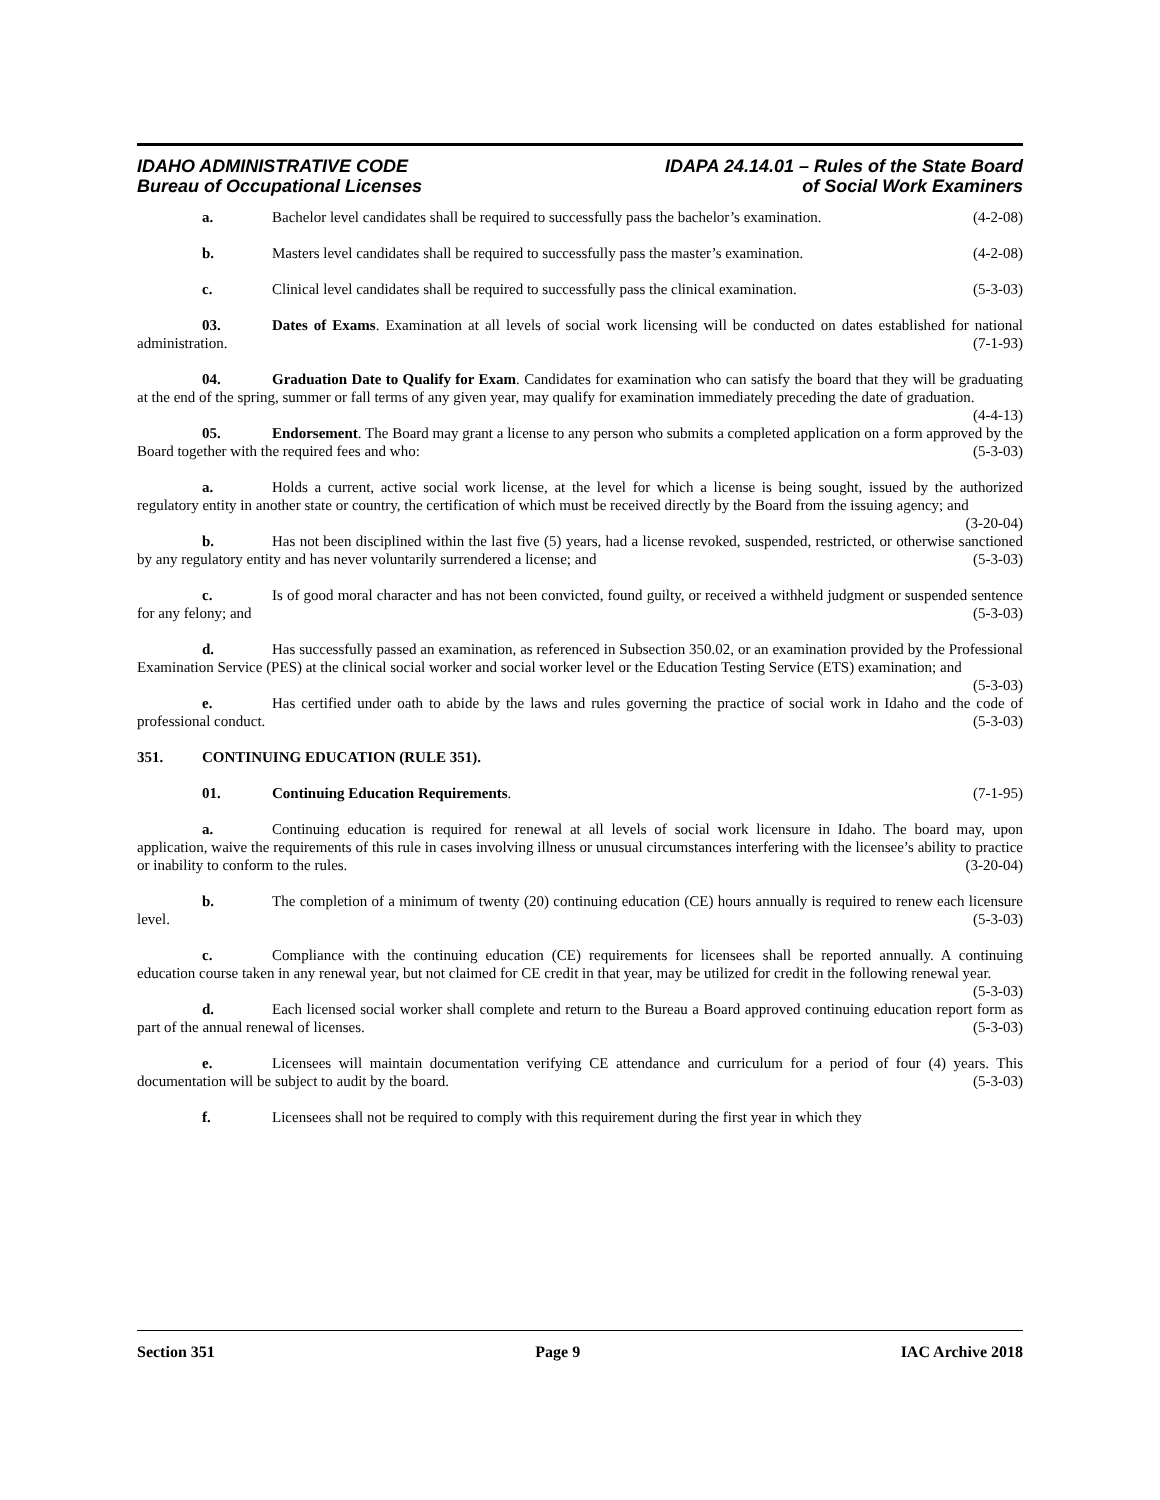IDAHO ADMINISTRATIVE CODE
Bureau of Occupational Licenses
IDAPA 24.14.01 – Rules of the State Board
of Social Work Examiners
a. Bachelor level candidates shall be required to successfully pass the bachelor’s examination. (4-2-08)
b. Masters level candidates shall be required to successfully pass the master’s examination. (4-2-08)
c. Clinical level candidates shall be required to successfully pass the clinical examination. (5-3-03)
03. Dates of Exams. Examination at all levels of social work licensing will be conducted on dates established for national administration. (7-1-93)
04. Graduation Date to Qualify for Exam. Candidates for examination who can satisfy the board that they will be graduating at the end of the spring, summer or fall terms of any given year, may qualify for examination immediately preceding the date of graduation. (4-4-13)
05. Endorsement. The Board may grant a license to any person who submits a completed application on a form approved by the Board together with the required fees and who: (5-3-03)
a. Holds a current, active social work license, at the level for which a license is being sought, issued by the authorized regulatory entity in another state or country, the certification of which must be received directly by the Board from the issuing agency; and (3-20-04)
b. Has not been disciplined within the last five (5) years, had a license revoked, suspended, restricted, or otherwise sanctioned by any regulatory entity and has never voluntarily surrendered a license; and (5-3-03)
c. Is of good moral character and has not been convicted, found guilty, or received a withheld judgment or suspended sentence for any felony; and (5-3-03)
d. Has successfully passed an examination, as referenced in Subsection 350.02, or an examination provided by the Professional Examination Service (PES) at the clinical social worker and social worker level or the Education Testing Service (ETS) examination; and (5-3-03)
e. Has certified under oath to abide by the laws and rules governing the practice of social work in Idaho and the code of professional conduct. (5-3-03)
351. CONTINUING EDUCATION (RULE 351).
01. Continuing Education Requirements. (7-1-95)
a. Continuing education is required for renewal at all levels of social work licensure in Idaho. The board may, upon application, waive the requirements of this rule in cases involving illness or unusual circumstances interfering with the licensee’s ability to practice or inability to conform to the rules. (3-20-04)
b. The completion of a minimum of twenty (20) continuing education (CE) hours annually is required to renew each licensure level. (5-3-03)
c. Compliance with the continuing education (CE) requirements for licensees shall be reported annually. A continuing education course taken in any renewal year, but not claimed for CE credit in that year, may be utilized for credit in the following renewal year. (5-3-03)
d. Each licensed social worker shall complete and return to the Bureau a Board approved continuing education report form as part of the annual renewal of licenses. (5-3-03)
e. Licensees will maintain documentation verifying CE attendance and curriculum for a period of four (4) years. This documentation will be subject to audit by the board. (5-3-03)
f. Licensees shall not be required to comply with this requirement during the first year in which they
Section 351 Page 9 IAC Archive 2018